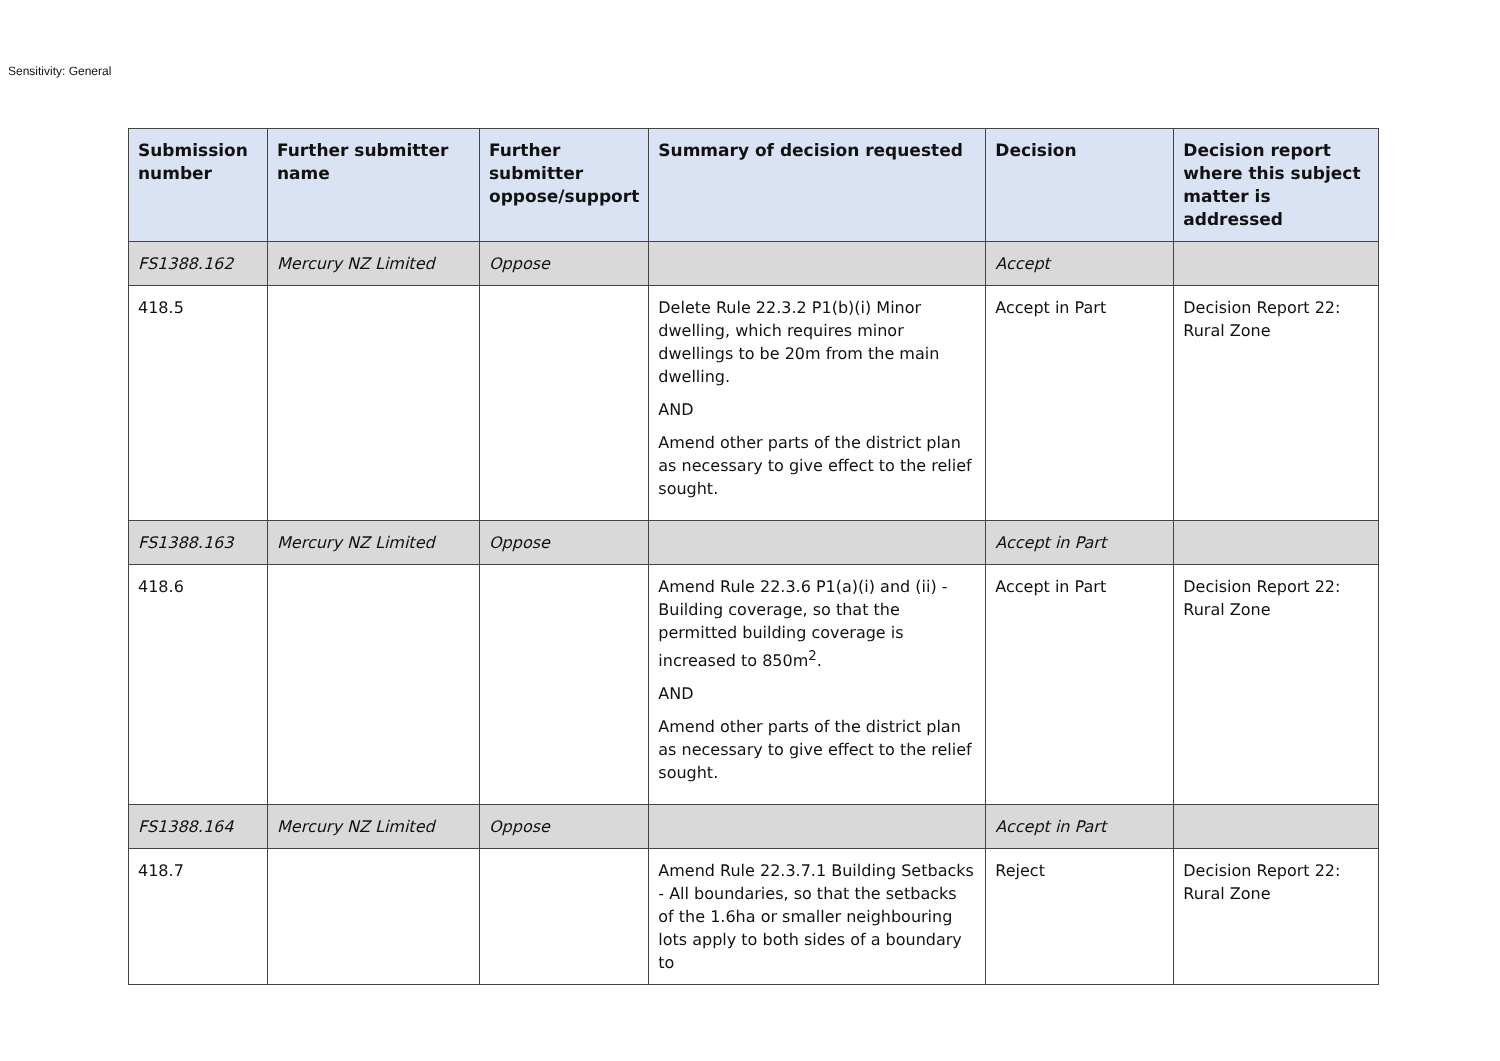Sensitivity: General
| Submission number | Further submitter name | Further submitter oppose/support | Summary of decision requested | Decision | Decision report where this subject matter is addressed |
| --- | --- | --- | --- | --- | --- |
| FS1388.162 | Mercury NZ Limited | Oppose | | Accept | |
| 418.5 | | | Delete Rule 22.3.2 P1(b)(i) Minor dwelling, which requires minor dwellings to be 20m from the main dwelling. AND Amend other parts of the district plan as necessary to give effect to the relief sought. | Accept in Part | Decision Report 22: Rural Zone |
| FS1388.163 | Mercury NZ Limited | Oppose | | Accept in Part | |
| 418.6 | | | Amend Rule 22.3.6 P1(a)(i) and (ii) - Building coverage, so that the permitted building coverage is increased to 850m<sup>2</sup>. AND Amend other parts of the district plan as necessary to give effect to the relief sought. | Accept in Part | Decision Report 22: Rural Zone |
| FS1388.164 | Mercury NZ Limited | Oppose | | Accept in Part | |
| 418.7 | | | Amend Rule 22.3.7.1 Building Setbacks - All boundaries, so that the setbacks of the 1.6ha or smaller neighbouring lots apply to both sides of a boundary to | Reject | Decision Report 22: Rural Zone |